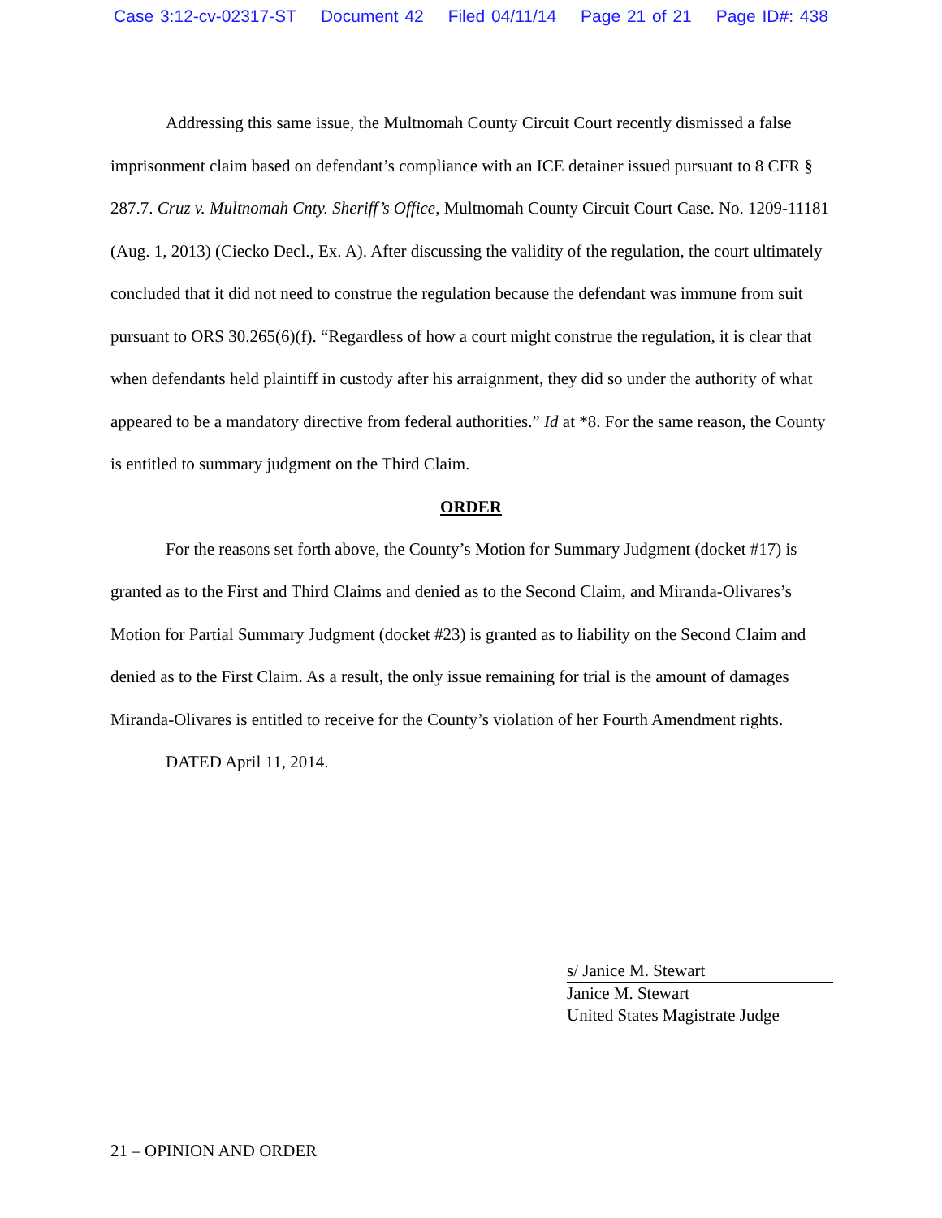Case 3:12-cv-02317-ST Document 42 Filed 04/11/14 Page 21 of 21 Page ID#: 438
Addressing this same issue, the Multnomah County Circuit Court recently dismissed a false imprisonment claim based on defendant’s compliance with an ICE detainer issued pursuant to 8 CFR § 287.7. Cruz v. Multnomah Cnty. Sheriff’s Office, Multnomah County Circuit Court Case. No. 1209-11181 (Aug. 1, 2013) (Ciecko Decl., Ex. A). After discussing the validity of the regulation, the court ultimately concluded that it did not need to construe the regulation because the defendant was immune from suit pursuant to ORS 30.265(6)(f). “Regardless of how a court might construe the regulation, it is clear that when defendants held plaintiff in custody after his arraignment, they did so under the authority of what appeared to be a mandatory directive from federal authorities.” Id at *8. For the same reason, the County is entitled to summary judgment on the Third Claim.
ORDER
For the reasons set forth above, the County’s Motion for Summary Judgment (docket #17) is granted as to the First and Third Claims and denied as to the Second Claim, and Miranda-Olivares’s Motion for Partial Summary Judgment (docket #23) is granted as to liability on the Second Claim and denied as to the First Claim. As a result, the only issue remaining for trial is the amount of damages Miranda-Olivares is entitled to receive for the County’s violation of her Fourth Amendment rights.
DATED April 11, 2014.
s/ Janice M. Stewart
Janice M. Stewart
United States Magistrate Judge
21 – OPINION AND ORDER